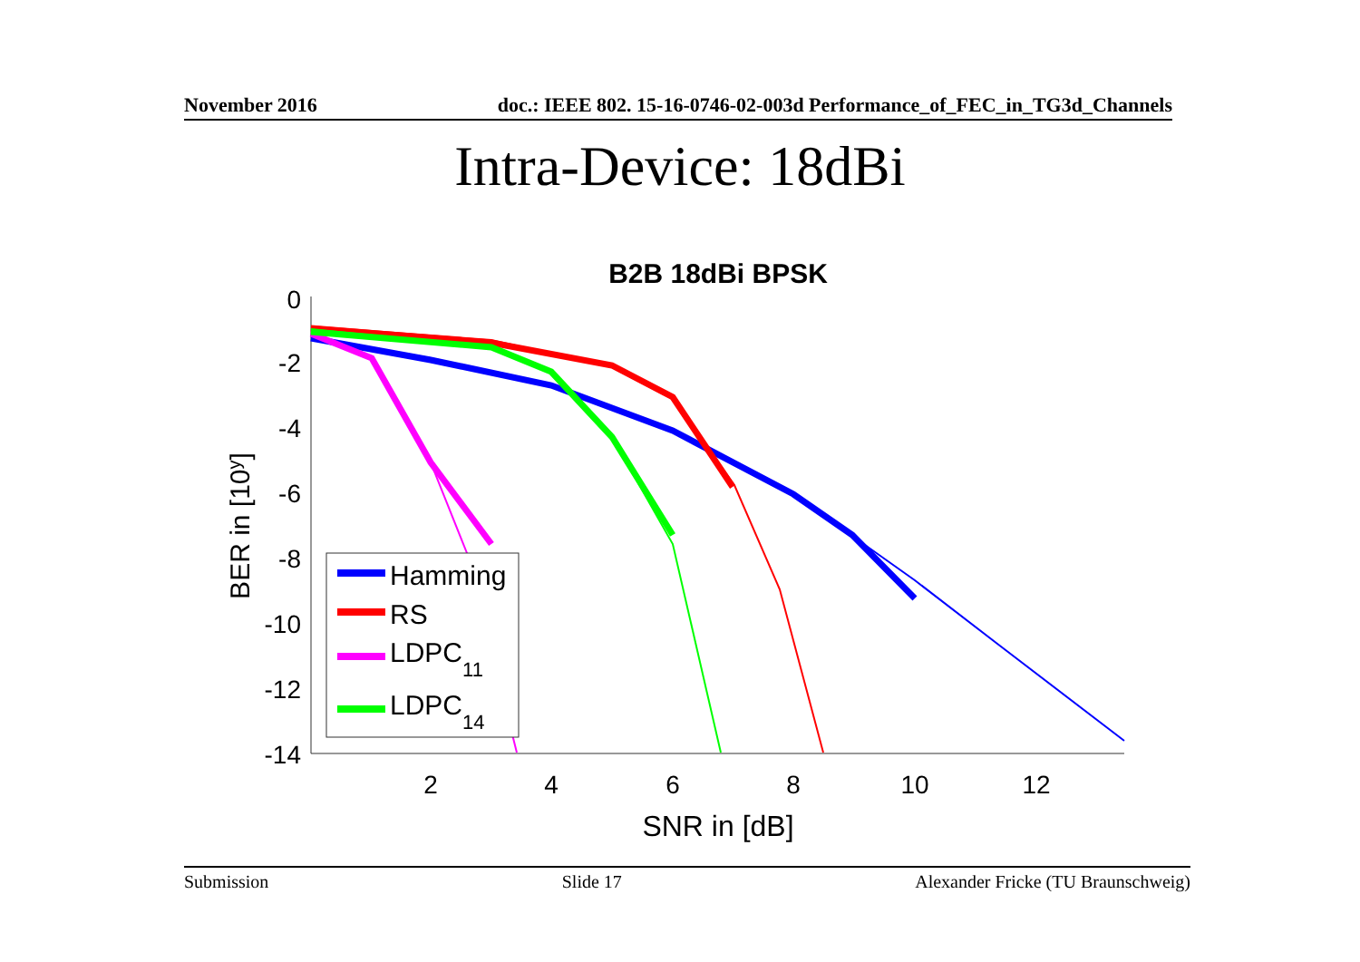November 2016 doc.: IEEE 802. 15-16-0746-02-003d Performance_of_FEC_in_TG3d_Channels
Intra-Device: 18dBi
B2B 18dBi BPSK
0
-2
-4
-6
-8
-10
-12
-14
2
4
6
8
10
12
SNR in [dB]
BER in [10y]
Hamming
RS
LDPC11
LDPC14
Submission Slide 17 Alexander Fricke (TU Braunschweig)